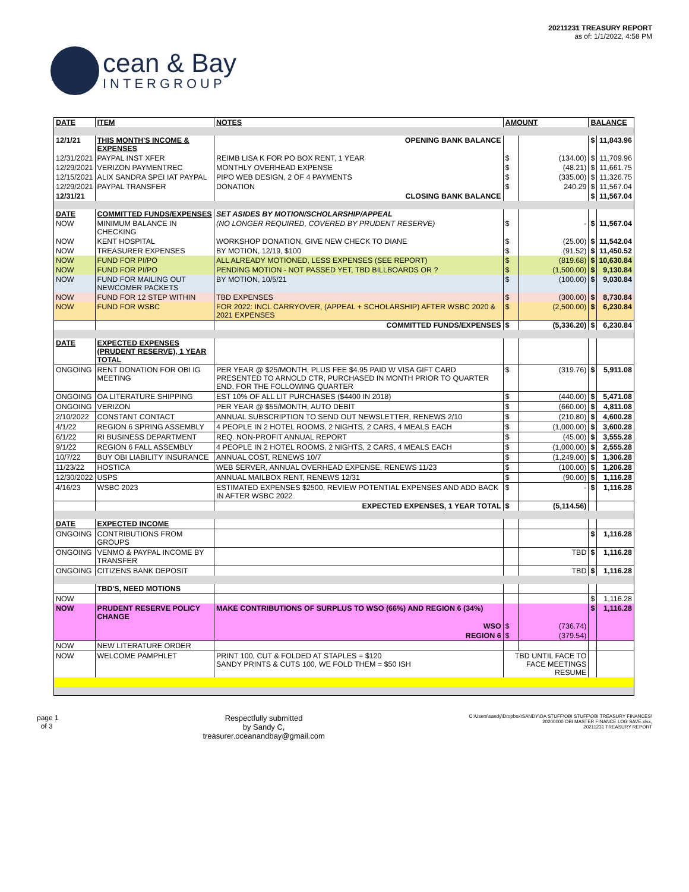cean & Bay
INTERGROUP
20211231 TREASURY REPORT
as of: 1/1/2022, 4:58 PM
| DATE | ITEM | NOTES | AMOUNT | | BALANCE | |
| --- | --- | --- | --- | --- | --- | --- |
| 12/1/21 | THIS MONTH'S INCOME & EXPENSES | OPENING BANK BALANCE | | | $ | 11,843.96 |
| 12/31/2021 | PAYPAL INST XFER | REIMB LISA K FOR PO BOX RENT, 1 YEAR | $ | (134.00) | $ | 11,709.96 |
| 12/29/2021 | VERIZON PAYMENTREC | MONTHLY OVERHEAD EXPENSE | $ | (48.21) | $ | 11,661.75 |
| 12/15/2021 | ALIX SANDRA SPEI IAT PAYPAL | PIPO WEB DESIGN, 2 OF 4 PAYMENTS | $ | (335.00) | $ | 11,326.75 |
| 12/29/2021 | PAYPAL TRANSFER | DONATION | $ | 240.29 | $ | 11,567.04 |
| 12/31/21 | | CLOSING BANK BALANCE | | | $ | 11,567.04 |
| DATE | COMMITTED FUNDS/EXPENSES | SET ASIDES BY MOTION/SCHOLARSHIP/APPEAL | | | | |
| NOW | MINIMUM BALANCE IN CHECKING | (NO LONGER REQUIRED, COVERED BY PRUDENT RESERVE) | $ | - | $ | 11,567.04 |
| NOW | KENT HOSPITAL | WORKSHOP DONATION, GIVE NEW CHECK TO DIANE | $ | (25.00) | $ | 11,542.04 |
| NOW | TREASURER EXPENSES | BY MOTION, 12/19, $100 | $ | (91.52) | $ | 11,450.52 |
| NOW | FUND FOR PI/PO | ALL ALREADY MOTIONED, LESS EXPENSES (SEE REPORT) | $ | (819.68) | $ | 10,630.84 |
| NOW | FUND FOR PI/PO | PENDING MOTION - NOT PASSED YET, TBD BILLBOARDS OR ? | $ | (1,500.00) | $ | 9,130.84 |
| NOW | FUND FOR MAILING OUT NEWCOMER PACKETS | BY MOTION, 10/5/21 | $ | (100.00) | $ | 9,030.84 |
| NOW | FUND FOR 12 STEP WITHIN | TBD EXPENSES | $ | (300.00) | $ | 8,730.84 |
| NOW | FUND FOR WSBC | FOR 2022: INCL CARRYOVER, (APPEAL + SCHOLARSHIP) AFTER WSBC 2020 & 2021 EXPENSES | $ | (2,500.00) | $ | 6,230.84 |
| | | COMMITTED FUNDS/EXPENSES | $ | (5,336.20) | $ | 6,230.84 |
| DATE | EXPECTED EXPENSES (PRUDENT RESERVE), 1 YEAR TOTAL | | | | | |
| ONGOING | RENT DONATION FOR OBI IG MEETING | PER YEAR @ $25/MONTH, PLUS FEE $4.95 PAID W VISA GIFT CARD PRESENTED TO ARNOLD CTR, PURCHASED IN MONTH PRIOR TO QUARTER END, FOR THE FOLLOWING QUARTER | $ | (319.76) | $ | 5,911.08 |
| ONGOING | OA LITERATURE SHIPPING | EST 10% OF ALL LIT PURCHASES ($4400 IN 2018) | $ | (440.00) | $ | 5,471.08 |
| ONGOING | VERIZON | PER YEAR @ $55/MONTH, AUTO DEBIT | $ | (660.00) | $ | 4,811.08 |
| 2/10/2022 | CONSTANT CONTACT | ANNUAL SUBSCRIPTION TO SEND OUT NEWSLETTER, RENEWS 2/10 | $ | (210.80) | $ | 4,600.28 |
| 4/1/22 | REGION 6 SPRING ASSEMBLY | 4 PEOPLE IN 2 HOTEL ROOMS, 2 NIGHTS, 2 CARS, 4 MEALS EACH | $ | (1,000.00) | $ | 3,600.28 |
| 6/1/22 | RI BUSINESS DEPARTMENT | REQ. NON-PROFIT ANNUAL REPORT | $ | (45.00) | $ | 3,555.28 |
| 9/1/22 | REGION 6 FALL ASSEMBLY | 4 PEOPLE IN 2 HOTEL ROOMS, 2 NIGHTS, 2 CARS, 4 MEALS EACH | $ | (1,000.00) | $ | 2,555.28 |
| 10/7/22 | BUY OBI LIABILITY INSURANCE | ANNUAL COST, RENEWS 10/7 | $ | (1,249.00) | $ | 1,306.28 |
| 11/23/22 | HOSTICA | WEB SERVER, ANNUAL OVERHEAD EXPENSE, RENEWS 11/23 | $ | (100.00) | $ | 1,206.28 |
| 12/30/2022 | USPS | ANNUAL MAILBOX RENT, RENEWS 12/31 | $ | (90.00) | $ | 1,116.28 |
| 4/16/23 | WSBC 2023 | ESTIMATED EXPENSES $2500, REVIEW POTENTIAL EXPENSES AND ADD BACK IN AFTER WSBC 2022 | $ | - | $ | 1,116.28 |
| | | EXPECTED EXPENSES, 1 YEAR TOTAL | $ | (5,114.56) | | |
| DATE | EXPECTED INCOME | | | | | |
| ONGOING | CONTRIBUTIONS FROM GROUPS | | | | $ | 1,116.28 |
| ONGOING | VENMO & PAYPAL INCOME BY TRANSFER | | | TBD | $ | 1,116.28 |
| ONGOING | CITIZENS BANK DEPOSIT | | | TBD | $ | 1,116.28 |
| | TBD'S, NEED MOTIONS | | | | | |
| NOW | | | | | $ | 1,116.28 |
| NOW | PRUDENT RESERVE POLICY CHANGE | MAKE CONTRIBUTIONS OF SURPLUS TO WSO (66%) AND REGION 6 (34%) | | | $ | 1,116.28 |
| | | WSO | $ | (736.74) | | |
| | | REGION 6 | $ | (379.54) | | |
| NOW | NEW LITERATURE ORDER | | | | | |
| NOW | WELCOME PAMPHLET | PRINT 100, CUT & FOLDED AT STAPLES = $120 SANDY PRINTS & CUTS 100, WE FOLD THEM = $50 ISH | TBD UNTIL FACE TO FACE MEETINGS RESUME | | | |
page 1
of 3
Respectfully submitted
by Sandy C,
treasurer.oceanandbay@gmail.com
C:\Users\sandy\Dropbox\SANDY\OA STUFF\OBI STUFF\OBI TREASURY FINANCES\
20200000 OBI MASTER FINANCE LOG SAVE.xlsx,
20211231 TREASURY REPORT